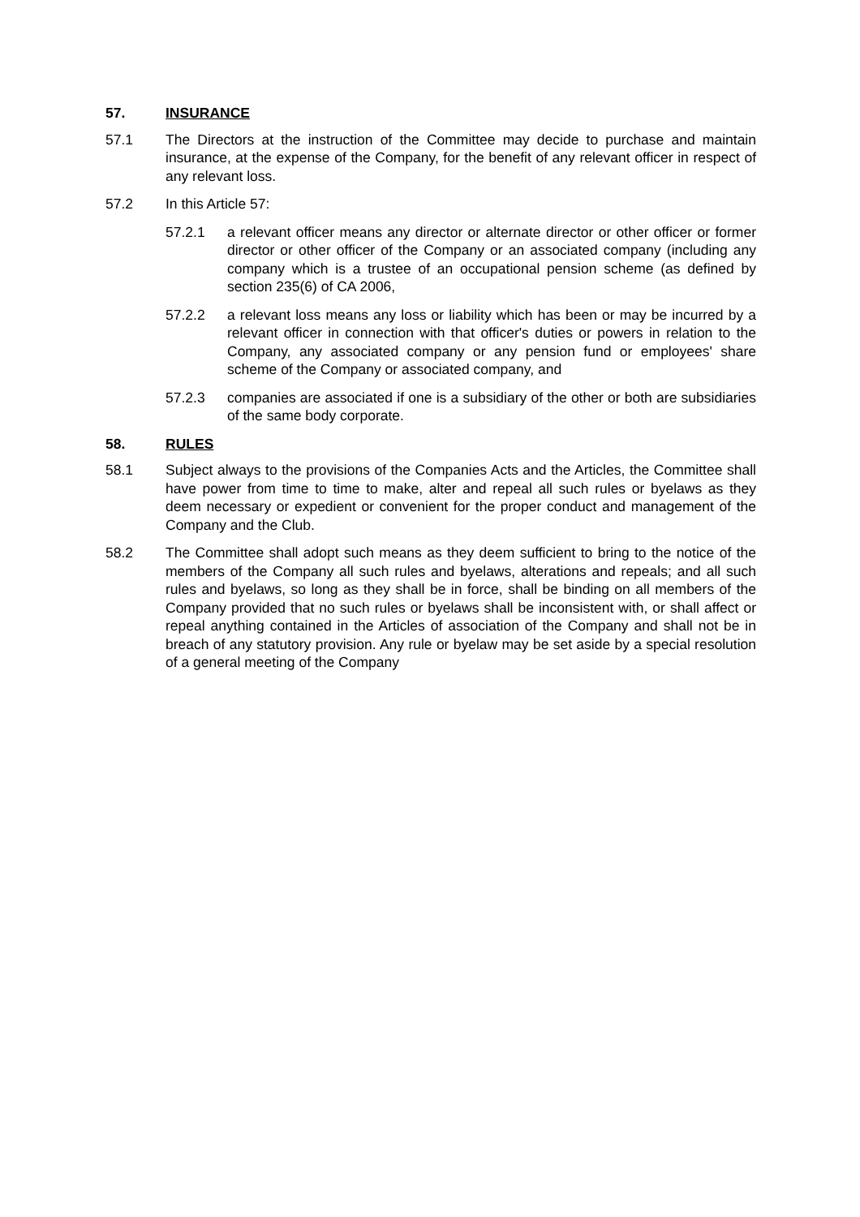57. INSURANCE
57.1 The Directors at the instruction of the Committee may decide to purchase and maintain insurance, at the expense of the Company, for the benefit of any relevant officer in respect of any relevant loss.
57.2 In this Article 57:
57.2.1 a relevant officer means any director or alternate director or other officer or former director or other officer of the Company or an associated company (including any company which is a trustee of an occupational pension scheme (as defined by section 235(6) of CA 2006,
57.2.2 a relevant loss means any loss or liability which has been or may be incurred by a relevant officer in connection with that officer's duties or powers in relation to the Company, any associated company or any pension fund or employees' share scheme of the Company or associated company, and
57.2.3 companies are associated if one is a subsidiary of the other or both are subsidiaries of the same body corporate.
58. RULES
58.1 Subject always to the provisions of the Companies Acts and the Articles, the Committee shall have power from time to time to make, alter and repeal all such rules or byelaws as they deem necessary or expedient or convenient for the proper conduct and management of the Company and the Club.
58.2 The Committee shall adopt such means as they deem sufficient to bring to the notice of the members of the Company all such rules and byelaws, alterations and repeals; and all such rules and byelaws, so long as they shall be in force, shall be binding on all members of the Company provided that no such rules or byelaws shall be inconsistent with, or shall affect or repeal anything contained in the Articles of association of the Company and shall not be in breach of any statutory provision. Any rule or byelaw may be set aside by a special resolution of a general meeting of the Company